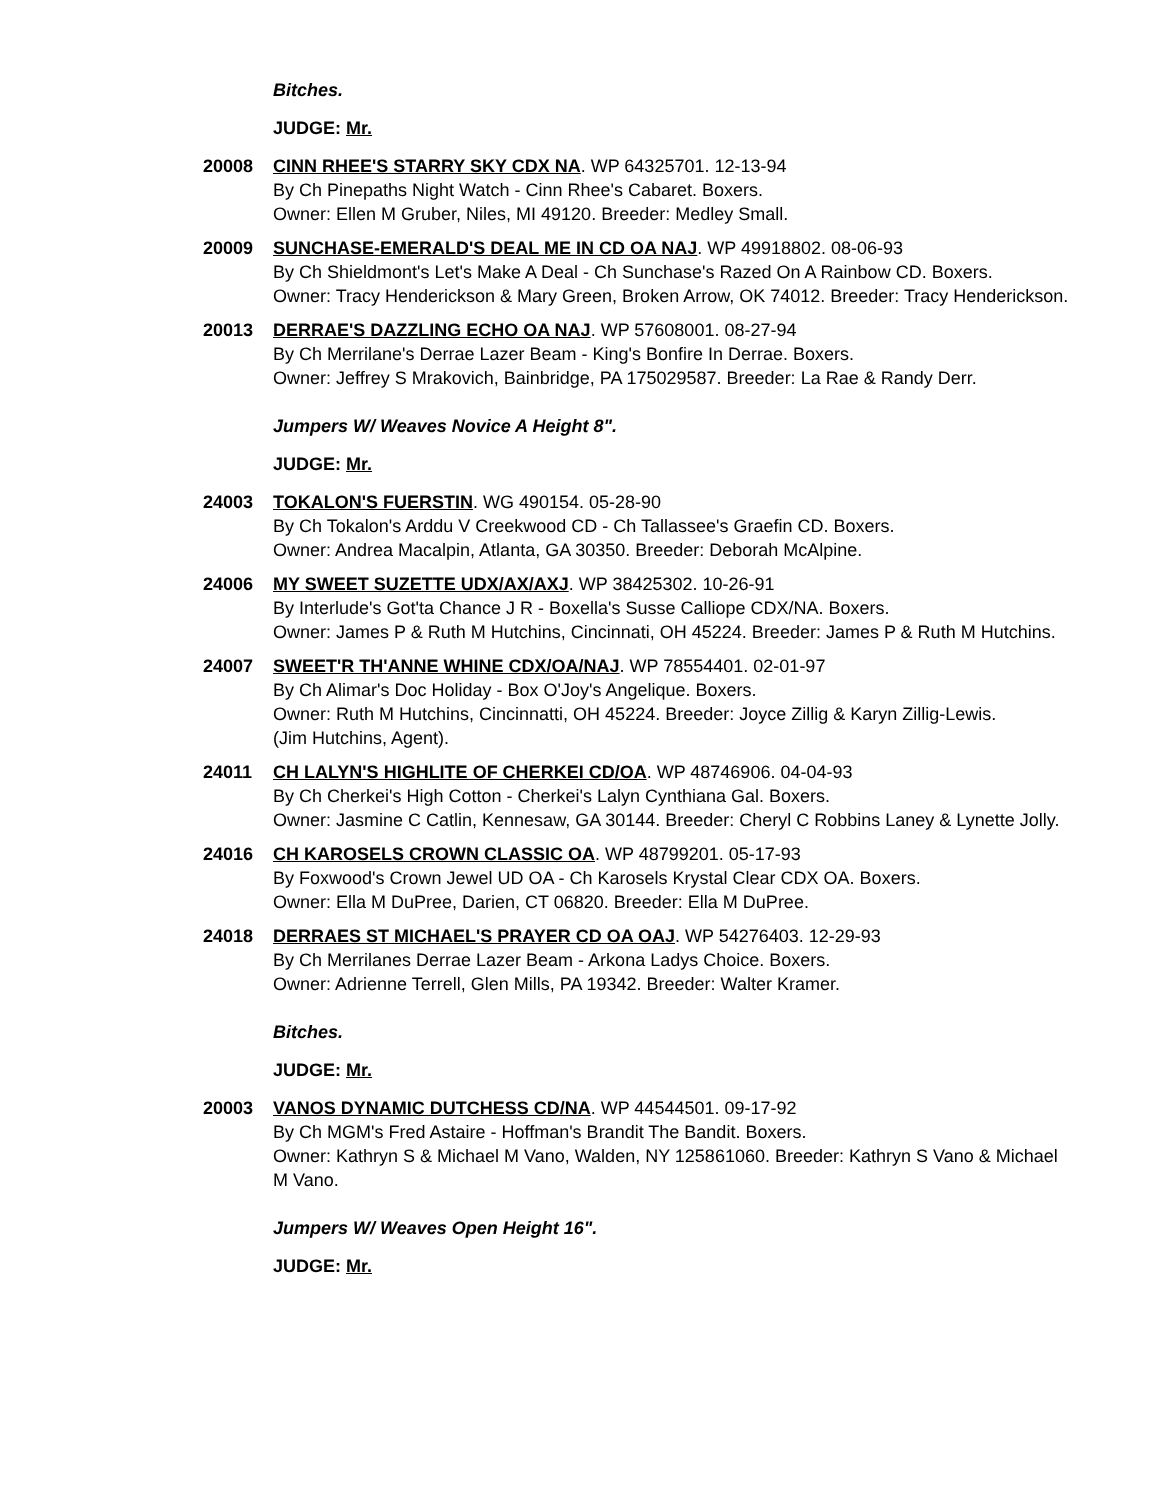Bitches.
JUDGE: Mr.
20008 CINN RHEE'S STARRY SKY CDX NA. WP 64325701. 12-13-94
By Ch Pinepaths Night Watch - Cinn Rhee's Cabaret. Boxers.
Owner: Ellen M Gruber, Niles, MI 49120. Breeder: Medley Small.
20009 SUNCHASE-EMERALD'S DEAL ME IN CD OA NAJ. WP 49918802. 08-06-93
By Ch Shieldmont's Let's Make A Deal - Ch Sunchase's Razed On A Rainbow CD. Boxers.
Owner: Tracy Henderickson & Mary Green, Broken Arrow, OK 74012. Breeder: Tracy Henderickson.
20013 DERRAE'S DAZZLING ECHO OA NAJ. WP 57608001. 08-27-94
By Ch Merrilane's Derrae Lazer Beam - King's Bonfire In Derrae. Boxers.
Owner: Jeffrey S Mrakovich, Bainbridge, PA 175029587. Breeder: La Rae & Randy Derr.
Jumpers W/ Weaves Novice A Height 8".
JUDGE: Mr.
24003 TOKALON'S FUERSTIN. WG 490154. 05-28-90
By Ch Tokalon's Arddu V Creekwood CD - Ch Tallassee's Graefin CD. Boxers.
Owner: Andrea Macalpin, Atlanta, GA 30350. Breeder: Deborah McAlpine.
24006 MY SWEET SUZETTE UDX/AX/AXJ. WP 38425302. 10-26-91
By Interlude's Got'ta Chance J R - Boxella's Susse Calliope CDX/NA. Boxers.
Owner: James P & Ruth M Hutchins, Cincinnati, OH 45224. Breeder: James P & Ruth M Hutchins.
24007 SWEET'R TH'ANNE WHINE CDX/OA/NAJ. WP 78554401. 02-01-97
By Ch Alimar's Doc Holiday - Box O'Joy's Angelique. Boxers.
Owner: Ruth M Hutchins, Cincinnatti, OH 45224. Breeder: Joyce Zillig & Karyn Zillig-Lewis.
(Jim Hutchins, Agent).
24011 CH LALYN'S HIGHLITE OF CHERKEI CD/OA. WP 48746906. 04-04-93
By Ch Cherkei's High Cotton - Cherkei's Lalyn Cynthiana Gal. Boxers.
Owner: Jasmine C Catlin, Kennesaw, GA 30144. Breeder: Cheryl C Robbins Laney & Lynette Jolly.
24016 CH KAROSELS CROWN CLASSIC OA. WP 48799201. 05-17-93
By Foxwood's Crown Jewel UD OA - Ch Karosels Krystal Clear CDX OA. Boxers.
Owner: Ella M DuPree, Darien, CT 06820. Breeder: Ella M DuPree.
24018 DERRAES ST MICHAEL'S PRAYER CD OA OAJ. WP 54276403. 12-29-93
By Ch Merrilanes Derrae Lazer Beam - Arkona Ladys Choice. Boxers.
Owner: Adrienne Terrell, Glen Mills, PA 19342. Breeder: Walter Kramer.
Bitches.
JUDGE: Mr.
20003 VANOS DYNAMIC DUTCHESS CD/NA. WP 44544501. 09-17-92
By Ch MGM's Fred Astaire - Hoffman's Brandit The Bandit. Boxers.
Owner: Kathryn S & Michael M Vano, Walden, NY 125861060. Breeder: Kathryn S Vano & Michael M Vano.
Jumpers W/ Weaves Open Height 16".
JUDGE: Mr.